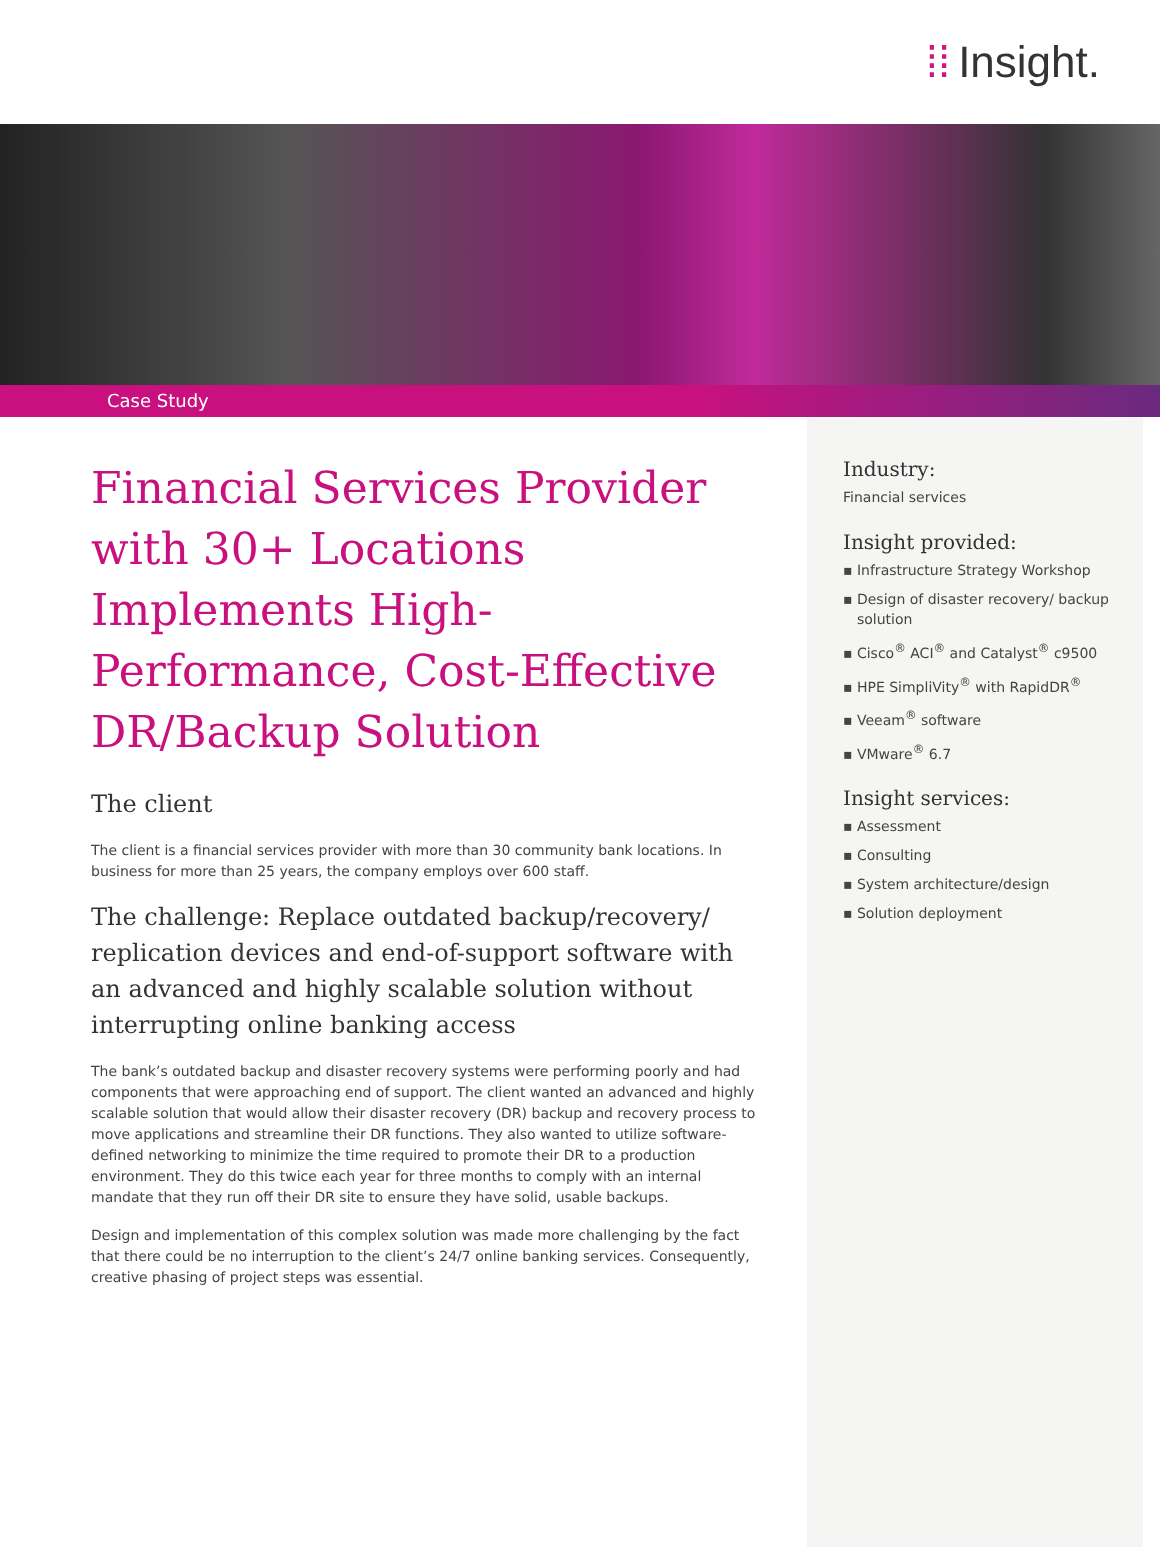⁞⁞ Insight.
Case Study
Financial Services Provider with 30+ Locations Implements High-Performance, Cost-Effective DR/Backup Solution
The client
The client is a financial services provider with more than 30 community bank locations. In business for more than 25 years, the company employs over 600 staff.
The challenge: Replace outdated backup/recovery/ replication devices and end-of-support software with an advanced and highly scalable solution without interrupting online banking access
The bank’s outdated backup and disaster recovery systems were performing poorly and had components that were approaching end of support. The client wanted an advanced and highly scalable solution that would allow their disaster recovery (DR) backup and recovery process to move applications and streamline their DR functions. They also wanted to utilize software-defined networking to minimize the time required to promote their DR to a production environment. They do this twice each year for three months to comply with an internal mandate that they run off their DR site to ensure they have solid, usable backups.
Design and implementation of this complex solution was made more challenging by the fact that there could be no interruption to the client’s 24/7 online banking services. Consequently, creative phasing of project steps was essential.
Industry:
Financial services
Insight provided:
▪ Infrastructure Strategy Workshop
▪ Design of disaster recovery/ backup solution
▪ Cisco<sup>®</sup> ACI<sup>®</sup> and Catalyst<sup>®</sup> c9500
▪ HPE SimpliVity<sup>®</sup> with RapidDR<sup>®</sup>
▪ Veeam<sup>®</sup> software
▪ VMware<sup>®</sup> 6.7
Insight services:
▪ Assessment
▪ Consulting
▪ System architecture/design
▪ Solution deployment